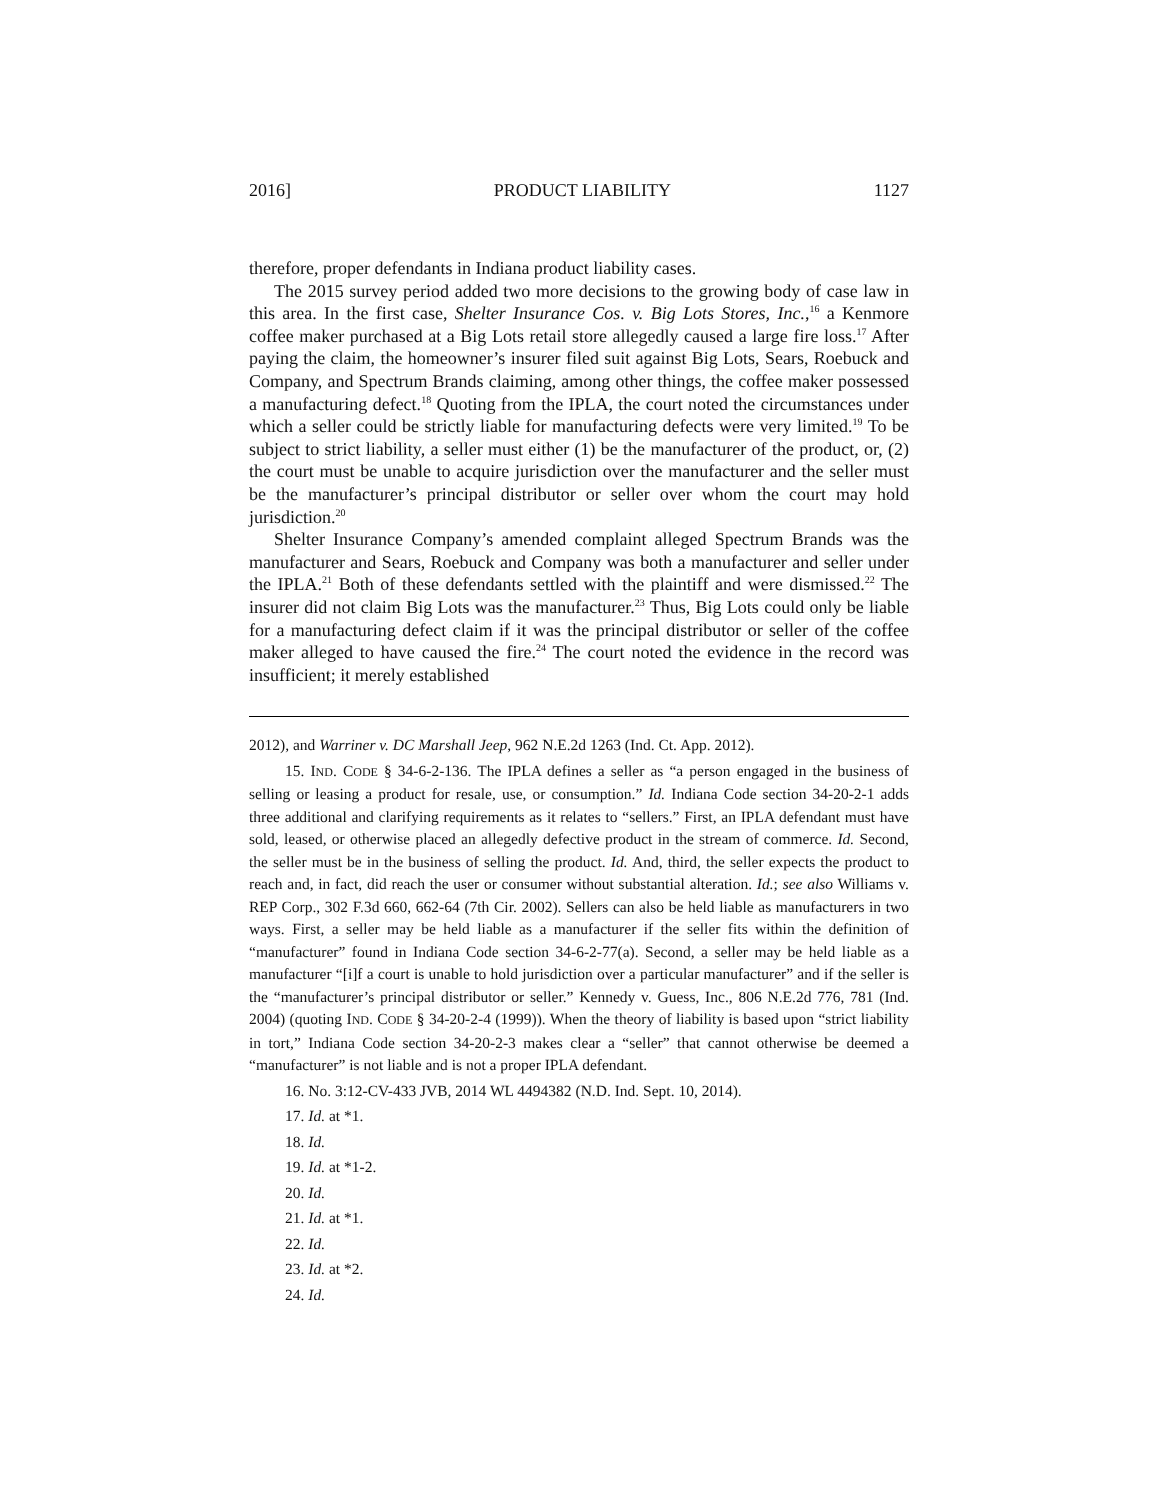2016] PRODUCT LIABILITY 1127
therefore, proper defendants in Indiana product liability cases.
The 2015 survey period added two more decisions to the growing body of case law in this area. In the first case, Shelter Insurance Cos. v. Big Lots Stores, Inc.,<sup>16</sup> a Kenmore coffee maker purchased at a Big Lots retail store allegedly caused a large fire loss.<sup>17</sup> After paying the claim, the homeowner’s insurer filed suit against Big Lots, Sears, Roebuck and Company, and Spectrum Brands claiming, among other things, the coffee maker possessed a manufacturing defect.<sup>18</sup> Quoting from the IPLA, the court noted the circumstances under which a seller could be strictly liable for manufacturing defects were very limited.<sup>19</sup> To be subject to strict liability, a seller must either (1) be the manufacturer of the product, or, (2) the court must be unable to acquire jurisdiction over the manufacturer and the seller must be the manufacturer’s principal distributor or seller over whom the court may hold jurisdiction.<sup>20</sup>
Shelter Insurance Company’s amended complaint alleged Spectrum Brands was the manufacturer and Sears, Roebuck and Company was both a manufacturer and seller under the IPLA.<sup>21</sup> Both of these defendants settled with the plaintiff and were dismissed.<sup>22</sup> The insurer did not claim Big Lots was the manufacturer.<sup>23</sup> Thus, Big Lots could only be liable for a manufacturing defect claim if it was the principal distributor or seller of the coffee maker alleged to have caused the fire.<sup>24</sup> The court noted the evidence in the record was insufficient; it merely established
2012), and Warriner v. DC Marshall Jeep, 962 N.E.2d 1263 (Ind. Ct. App. 2012).
15. IND. CODE § 34-6-2-136. The IPLA defines a seller as “a person engaged in the business of selling or leasing a product for resale, use, or consumption.” Id. Indiana Code section 34-20-2-1 adds three additional and clarifying requirements as it relates to “sellers.” First, an IPLA defendant must have sold, leased, or otherwise placed an allegedly defective product in the stream of commerce. Id. Second, the seller must be in the business of selling the product. Id. And, third, the seller expects the product to reach and, in fact, did reach the user or consumer without substantial alteration. Id.; see also Williams v. REP Corp., 302 F.3d 660, 662-64 (7th Cir. 2002). Sellers can also be held liable as manufacturers in two ways. First, a seller may be held liable as a manufacturer if the seller fits within the definition of “manufacturer” found in Indiana Code section 34-6-2-77(a). Second, a seller may be held liable as a manufacturer “[i]f a court is unable to hold jurisdiction over a particular manufacturer” and if the seller is the “manufacturer’s principal distributor or seller.” Kennedy v. Guess, Inc., 806 N.E.2d 776, 781 (Ind. 2004) (quoting IND. CODE § 34-20-2-4 (1999)). When the theory of liability is based upon “strict liability in tort,” Indiana Code section 34-20-2-3 makes clear a “seller” that cannot otherwise be deemed a “manufacturer” is not liable and is not a proper IPLA defendant.
16. No. 3:12-CV-433 JVB, 2014 WL 4494382 (N.D. Ind. Sept. 10, 2014).
17. Id. at *1.
18. Id.
19. Id. at *1-2.
20. Id.
21. Id. at *1.
22. Id.
23. Id. at *2.
24. Id.